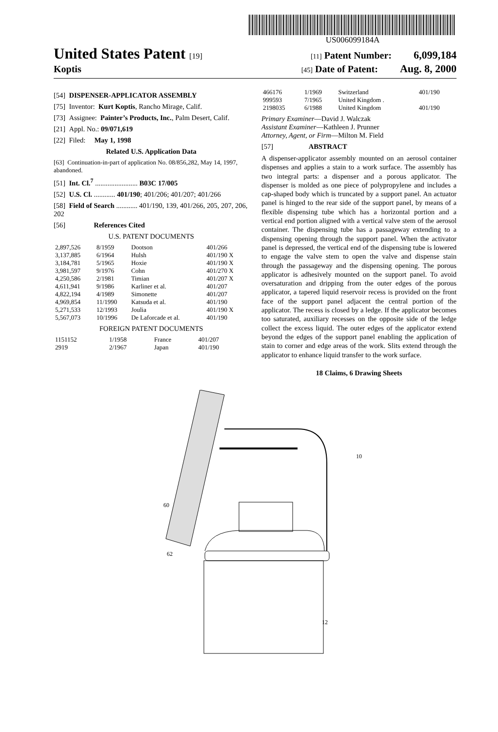US006099184A
United States Patent [19] [11] Patent Number: 6,099,184
Koptis [45] Date of Patent: Aug. 8, 2000
[54] DISPENSER-APPLICATOR ASSEMBLY
[75] Inventor: Kurt Koptis, Rancho Mirage, Calif.
[73] Assignee: Painter’s Products, Inc., Palm Desert, Calif.
[21] Appl. No.: 09/071,619
[22] Filed: May 1, 1998
Related U.S. Application Data
[63] Continuation-in-part of application No. 08/856,282, May 14, 1997, abandoned.
[51] Int. Cl.<sup>7</sup> ........................ B03C 17/005
[52] U.S. Cl. ............ 401/190; 401/206; 401/207; 401/266
[58] Field of Search ............ 401/190, 139, 401/266, 205, 207, 206, 202
[56] References Cited
U.S. PATENT DOCUMENTS
| 2,897,526 | 8/1959 | Dootson | 401/266 |
| 3,137,885 | 6/1964 | Hulsh | 401/190 X |
| 3,184,781 | 5/1965 | Hoxie | 401/190 X |
| 3,981,597 | 9/1976 | Cohn | 401/270 X |
| 4,250,586 | 2/1981 | Timian | 401/207 X |
| 4,611,941 | 9/1986 | Karliner et al. | 401/207 |
| 4,822,194 | 4/1989 | Simonette | 401/207 |
| 4,969,854 | 11/1990 | Katsuda et al. | 401/190 |
| 5,271,533 | 12/1993 | Joulia | 401/190 X |
| 5,567,073 | 10/1996 | De Laforcade et al. | 401/190 |
FOREIGN PATENT DOCUMENTS
| 1151152 | 1/1958 | France | 401/207 |
| 2919 | 2/1967 | Japan | 401/190 |
| 466176 | 1/1969 | Switzerland | 401/190 |
| 999593 | 7/1965 | United Kingdom . | |
| 2198035 | 6/1988 | United Kingdom | 401/190 |
Primary Examiner—David J. Walczak
Assistant Examiner—Kathleen J. Prunner
Attorney, Agent, or Firm—Milton M. Field
[57] ABSTRACT
A dispenser-applicator assembly mounted on an aerosol container dispenses and applies a stain to a work surface. The assembly has two integral parts: a dispenser and a porous applicator. The dispenser is molded as one piece of polypropylene and includes a cap-shaped body which is truncated by a support panel. An actuator panel is hinged to the rear side of the support panel, by means of a flexible dispensing tube which has a horizontal portion and a vertical end portion aligned with a vertical valve stem of the aerosol container. The dispensing tube has a passageway extending to a dispensing opening through the support panel. When the activator panel is depressed, the vertical end of the dispensing tube is lowered to engage the valve stem to open the valve and dispense stain through the passageway and the dispensing opening. The porous applicator is adhesively mounted on the support panel. To avoid oversaturation and dripping from the outer edges of the porous applicator, a tapered liquid reservoir recess is provided on the front face of the support panel adjacent the central portion of the applicator. The recess is closed by a ledge. If the applicator becomes too saturated, auxiliary recesses on the opposite side of the ledge collect the excess liquid. The outer edges of the applicator extend beyond the edges of the support panel enabling the application of stain to corner and edge areas of the work. Slits extend through the applicator to enhance liquid transfer to the work surface.
18 Claims, 6 Drawing Sheets
12
10
62
60